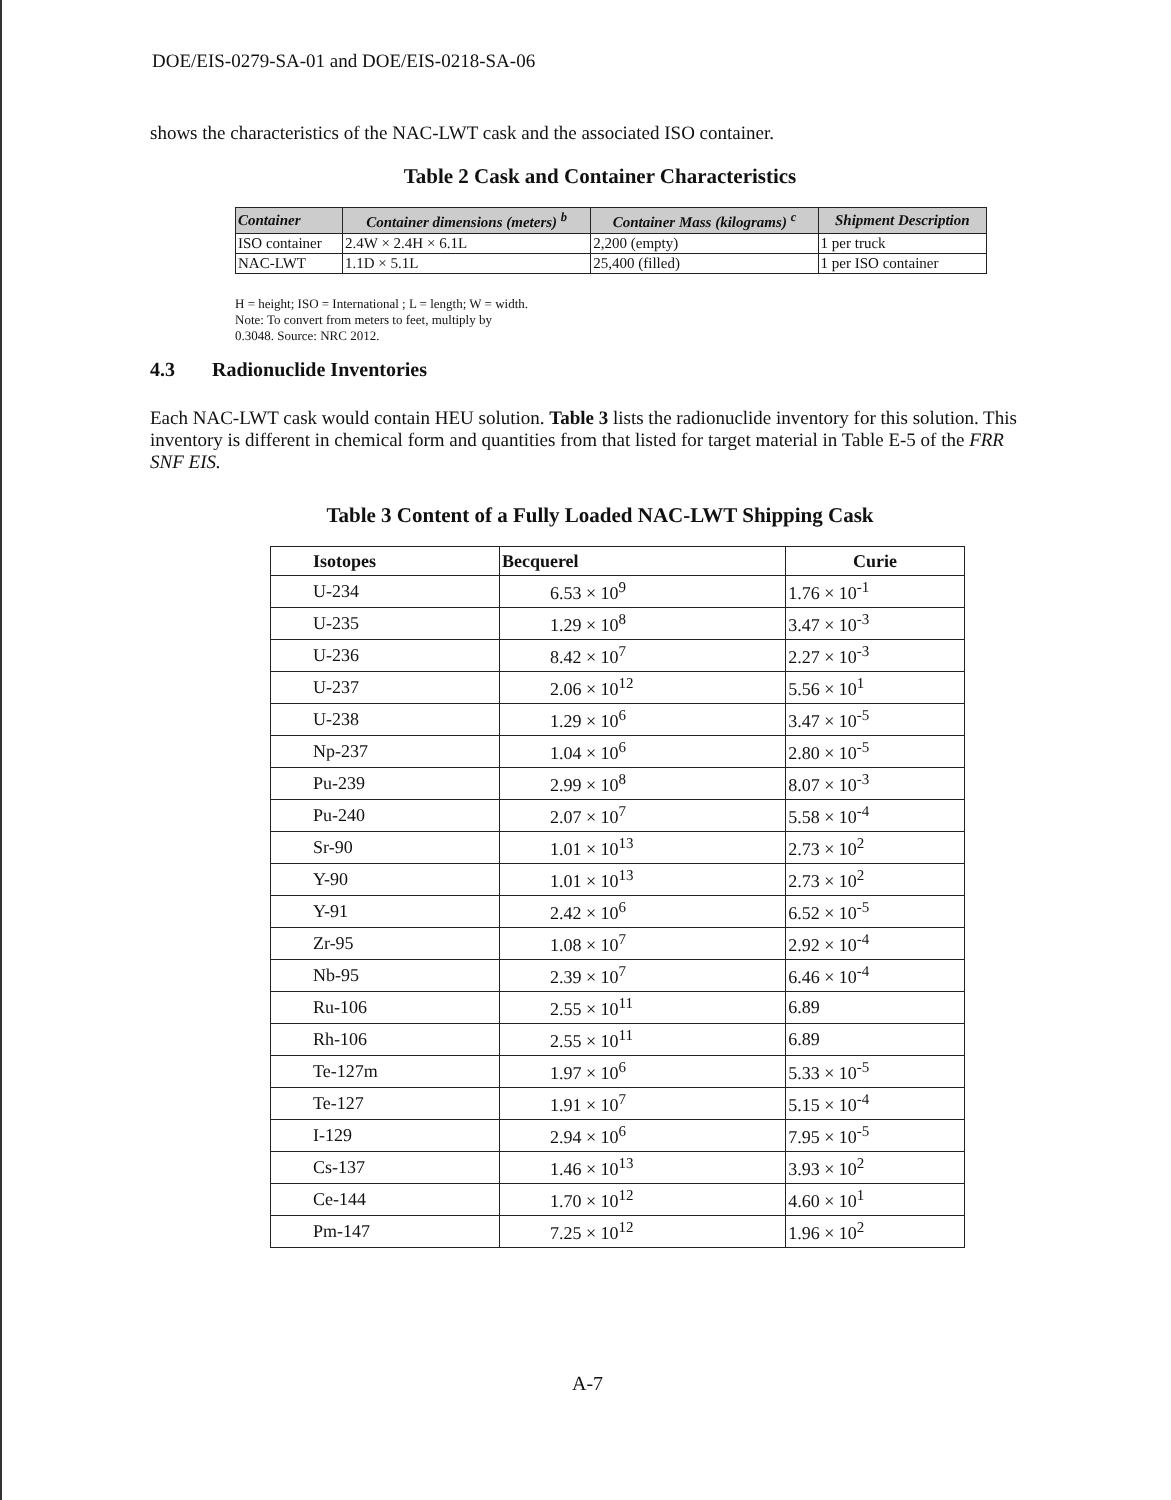DOE/EIS-0279-SA-01 and DOE/EIS-0218-SA-06
shows the characteristics of the NAC-LWT cask and the associated ISO container.
Table 2 Cask and Container Characteristics
| Container | Container dimensions (meters) <sup>b</sup> | Container Mass (kilograms) <sup>c</sup> | Shipment Description |
| --- | --- | --- | --- |
| ISO container | 2.4W × 2.4H × 6.1L | 2,200 (empty) | 1 per truck |
| NAC-LWT | 1.1D × 5.1L | 25,400 (filled) | 1 per ISO container |
H = height; ISO = International ; L = length; W = width.
Note: To convert from meters to feet, multiply by
0.3048. Source: NRC 2012.
4.3 Radionuclide Inventories
Each NAC-LWT cask would contain HEU solution. Table 3 lists the radionuclide inventory for this solution. This inventory is different in chemical form and quantities from that listed for target material in Table E-5 of the FRR SNF EIS.
Table 3 Content of a Fully Loaded NAC-LWT Shipping Cask
| Isotopes | Becquerel | Curie |
| --- | --- | --- |
| U-234 | 6.53 × 10<sup>9</sup> | 1.76 × 10<sup>-1</sup> |
| U-235 | 1.29 × 10<sup>8</sup> | 3.47 × 10<sup>-3</sup> |
| U-236 | 8.42 × 10<sup>7</sup> | 2.27 × 10<sup>-3</sup> |
| U-237 | 2.06 × 10<sup>12</sup> | 5.56 × 10<sup>1</sup> |
| U-238 | 1.29 × 10<sup>6</sup> | 3.47 × 10<sup>-5</sup> |
| Np-237 | 1.04 × 10<sup>6</sup> | 2.80 × 10<sup>-5</sup> |
| Pu-239 | 2.99 × 10<sup>8</sup> | 8.07 × 10<sup>-3</sup> |
| Pu-240 | 2.07 × 10<sup>7</sup> | 5.58 × 10<sup>-4</sup> |
| Sr-90 | 1.01 × 10<sup>13</sup> | 2.73 × 10<sup>2</sup> |
| Y-90 | 1.01 × 10<sup>13</sup> | 2.73 × 10<sup>2</sup> |
| Y-91 | 2.42 × 10<sup>6</sup> | 6.52 × 10<sup>-5</sup> |
| Zr-95 | 1.08 × 10<sup>7</sup> | 2.92 × 10<sup>-4</sup> |
| Nb-95 | 2.39 × 10<sup>7</sup> | 6.46 × 10<sup>-4</sup> |
| Ru-106 | 2.55 × 10<sup>11</sup> | 6.89 |
| Rh-106 | 2.55 × 10<sup>11</sup> | 6.89 |
| Te-127m | 1.97 × 10<sup>6</sup> | 5.33 × 10<sup>-5</sup> |
| Te-127 | 1.91 × 10<sup>7</sup> | 5.15 × 10<sup>-4</sup> |
| I-129 | 2.94 × 10<sup>6</sup> | 7.95 × 10<sup>-5</sup> |
| Cs-137 | 1.46 × 10<sup>13</sup> | 3.93 × 10<sup>2</sup> |
| Ce-144 | 1.70 × 10<sup>12</sup> | 4.60 × 10<sup>1</sup> |
| Pm-147 | 7.25 × 10<sup>12</sup> | 1.96 × 10<sup>2</sup> |
A-7